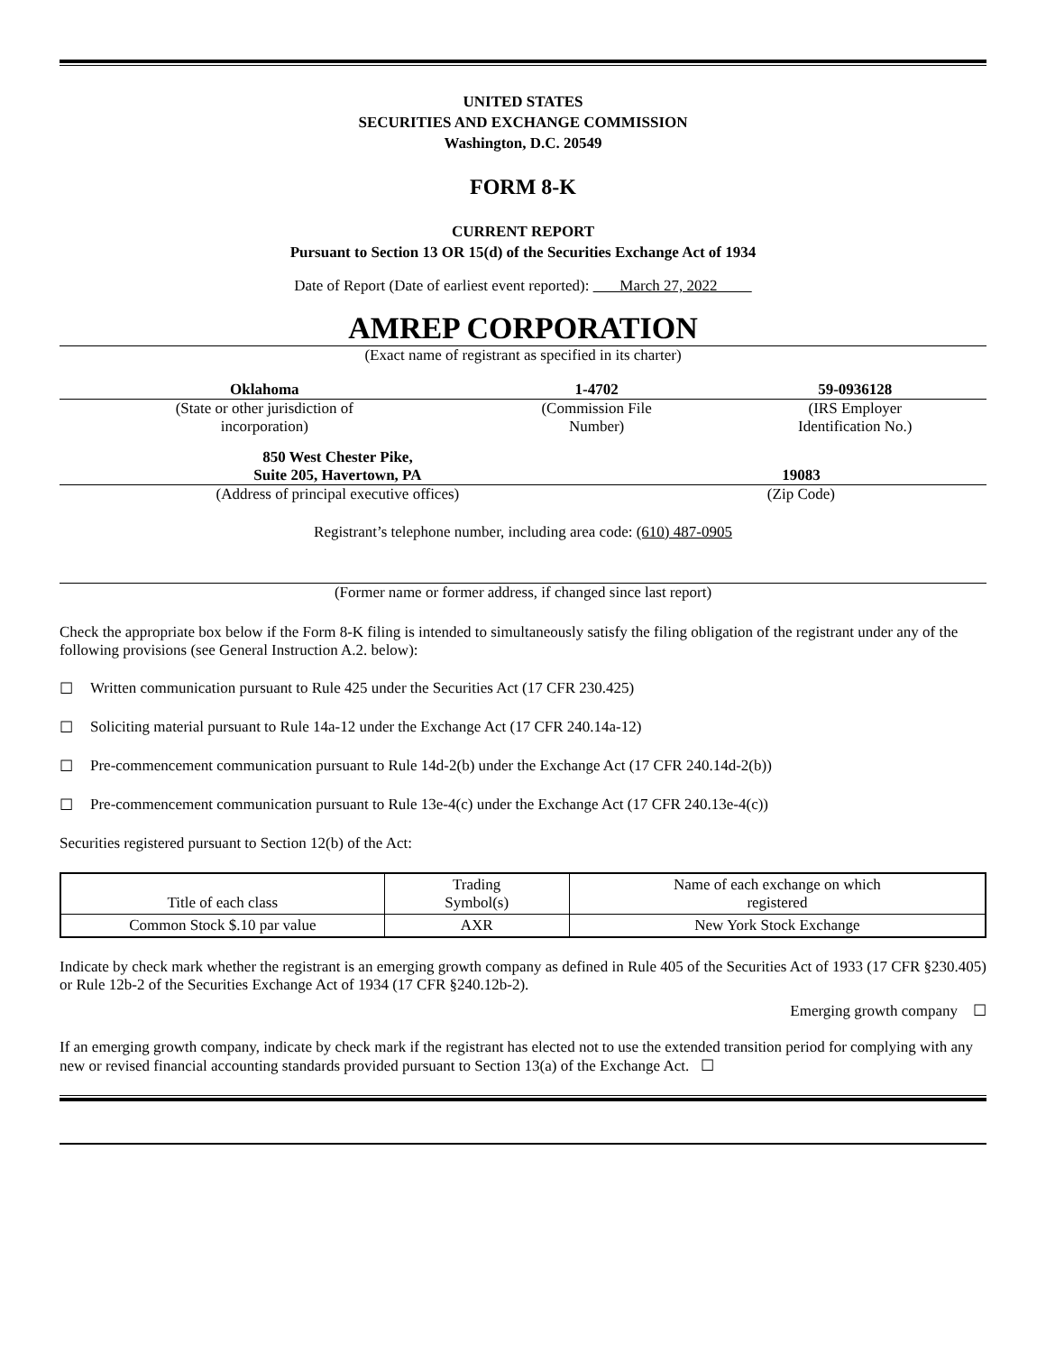UNITED STATES
SECURITIES AND EXCHANGE COMMISSION
Washington, D.C. 20549
FORM 8-K
CURRENT REPORT
Pursuant to Section 13 OR 15(d) of the Securities Exchange Act of 1934
Date of Report (Date of earliest event reported): March 27, 2022
AMREP CORPORATION
(Exact name of registrant as specified in its charter)
| Oklahoma | 1-4702 | 59-0936128 |
| (State or other jurisdiction of incorporation) | (Commission File Number) | (IRS Employer Identification No.) |
| 850 West Chester Pike, Suite 205, Havertown, PA | 19083 |
| (Address of principal executive offices) | (Zip Code) |
Registrant’s telephone number, including area code: (610) 487-0905
(Former name or former address, if changed since last report)
Check the appropriate box below if the Form 8-K filing is intended to simultaneously satisfy the filing obligation of the registrant under any of the following provisions (see General Instruction A.2. below):
☐ Written communication pursuant to Rule 425 under the Securities Act (17 CFR 230.425)
☐ Soliciting material pursuant to Rule 14a-12 under the Exchange Act (17 CFR 240.14a-12)
☐ Pre-commencement communication pursuant to Rule 14d-2(b) under the Exchange Act (17 CFR 240.14d-2(b))
☐ Pre-commencement communication pursuant to Rule 13e-4(c) under the Exchange Act (17 CFR 240.13e-4(c))
Securities registered pursuant to Section 12(b) of the Act:
| Title of each class | Trading Symbol(s) | Name of each exchange on which registered |
| --- | --- | --- |
| Common Stock $.10 par value | AXR | New York Stock Exchange |
Indicate by check mark whether the registrant is an emerging growth company as defined in Rule 405 of the Securities Act of 1933 (17 CFR §230.405) or Rule 12b-2 of the Securities Exchange Act of 1934 (17 CFR §240.12b-2).
Emerging growth company ☐
If an emerging growth company, indicate by check mark if the registrant has elected not to use the extended transition period for complying with any new or revised financial accounting standards provided pursuant to Section 13(a) of the Exchange Act. ☐